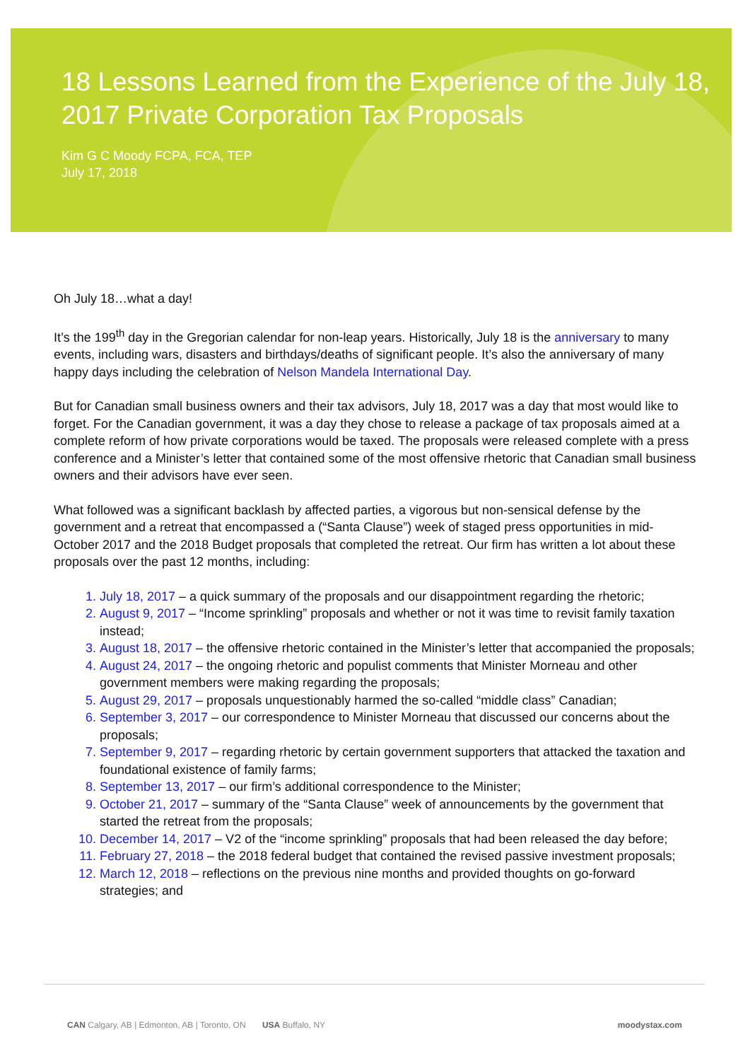18 Lessons Learned from the Experience of the July 18, 2017 Private Corporation Tax Proposals
Kim G C Moody FCPA, FCA, TEP
July 17, 2018
Oh July 18…what a day!
It’s the 199<sup>th</sup> day in the Gregorian calendar for non-leap years. Historically, July 18 is the anniversary to many events, including wars, disasters and birthdays/deaths of significant people. It’s also the anniversary of many happy days including the celebration of Nelson Mandela International Day.
But for Canadian small business owners and their tax advisors, July 18, 2017 was a day that most would like to forget. For the Canadian government, it was a day they chose to release a package of tax proposals aimed at a complete reform of how private corporations would be taxed. The proposals were released complete with a press conference and a Minister’s letter that contained some of the most offensive rhetoric that Canadian small business owners and their advisors have ever seen.
What followed was a significant backlash by affected parties, a vigorous but non-sensical defense by the government and a retreat that encompassed a (“Santa Clause”) week of staged press opportunities in mid-October 2017 and the 2018 Budget proposals that completed the retreat. Our firm has written a lot about these proposals over the past 12 months, including:
1. July 18, 2017 – a quick summary of the proposals and our disappointment regarding the rhetoric;
2. August 9, 2017 – “Income sprinkling” proposals and whether or not it was time to revisit family taxation instead;
3. August 18, 2017 – the offensive rhetoric contained in the Minister’s letter that accompanied the proposals;
4. August 24, 2017 – the ongoing rhetoric and populist comments that Minister Morneau and other government members were making regarding the proposals;
5. August 29, 2017 – proposals unquestionably harmed the so-called “middle class” Canadian;
6. September 3, 2017 – our correspondence to Minister Morneau that discussed our concerns about the proposals;
7. September 9, 2017 – regarding rhetoric by certain government supporters that attacked the taxation and foundational existence of family farms;
8. September 13, 2017 – our firm’s additional correspondence to the Minister;
9. October 21, 2017 – summary of the “Santa Clause” week of announcements by the government that started the retreat from the proposals;
10. December 14, 2017 – V2 of the “income sprinkling” proposals that had been released the day before;
11. February 27, 2018 – the 2018 federal budget that contained the revised passive investment proposals;
12. March 12, 2018 – reflections on the previous nine months and provided thoughts on go-forward strategies; and
CAN Calgary, AB | Edmonton, AB | Toronto, ON USA Buffalo, NY
moodystax.com